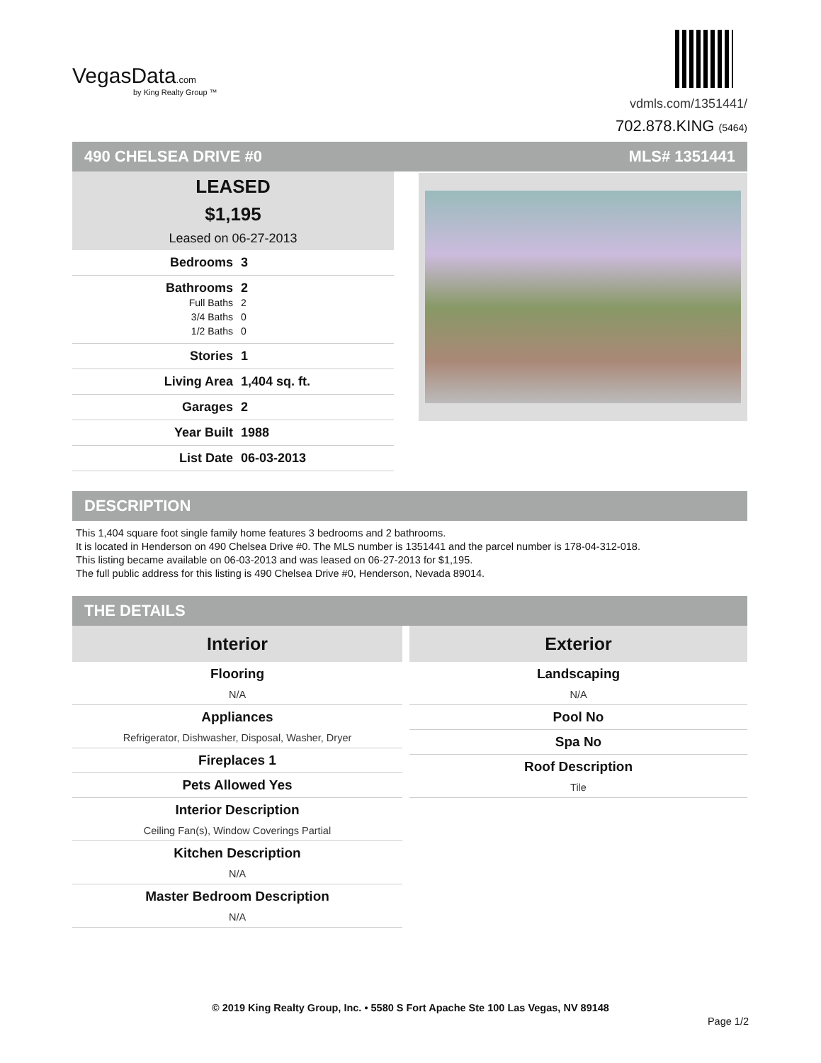VegasData.com
by King Realty Group ™
vdmls.com/1351441/
702.878.KING (5464)
490 CHELSEA DRIVE #0 MLS# 1351441
LEASED
$1,195
Leased on 06-27-2013
Bedrooms 3
Bathrooms 2
Full Baths 2
3/4 Baths 0
1/2 Baths 0
Stories 1
Living Area 1,404 sq. ft.
Garages 2
Year Built 1988
List Date 06-03-2013
DESCRIPTION
This 1,404 square foot single family home features 3 bedrooms and 2 bathrooms.
It is located in Henderson on 490 Chelsea Drive #0. The MLS number is 1351441 and the parcel number is 178-04-312-018.
This listing became available on 06-03-2013 and was leased on 06-27-2013 for $1,195.
The full public address for this listing is 490 Chelsea Drive #0, Henderson, Nevada 89014.
THE DETAILS
Interior
Flooring
N/A
Appliances
Refrigerator, Dishwasher, Disposal, Washer, Dryer
Fireplaces 1
Pets Allowed Yes
Interior Description
Ceiling Fan(s), Window Coverings Partial
Kitchen Description
N/A
Master Bedroom Description
N/A
Exterior
Landscaping
N/A
Pool No
Spa No
Roof Description
Tile
© 2019 King Realty Group, Inc. • 5580 S Fort Apache Ste 100 Las Vegas, NV 89148
Page 1/2